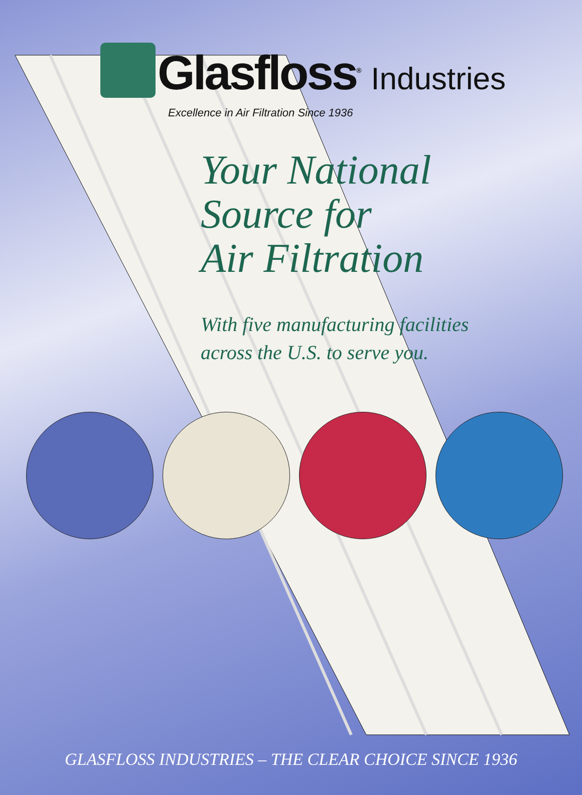Glasfloss<sup>®</sup> Industries
Excellence in Air Filtration Since 1936
Your National
Source for
Air Filtration
With five manufacturing facilities
across the U.S. to serve you.
GLASFLOSS INDUSTRIES – THE CLEAR CHOICE SINCE 1936